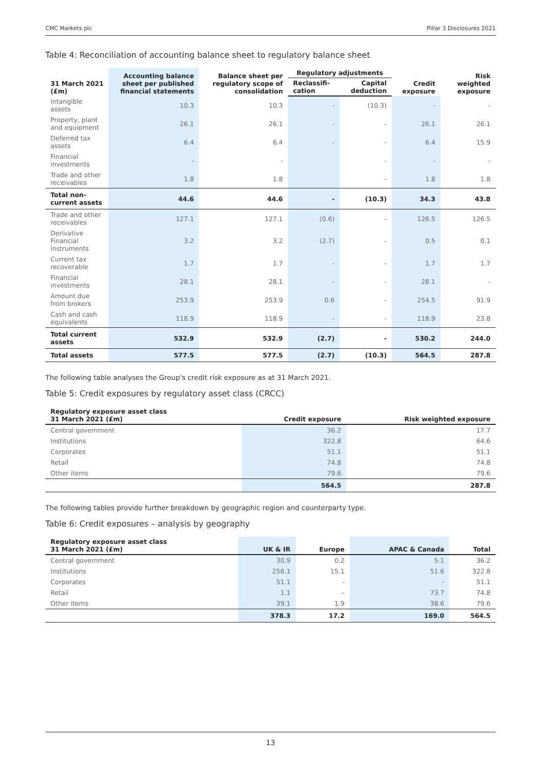CMC Markets plc Pillar 3 Disclosures 2021
Table 4: Reconciliation of accounting balance sheet to regulatory balance sheet
| 31 March 2021 (£m) | Accounting balance sheet per published financial statements | Balance sheet per regulatory scope of consolidation | Regulatory adjustments | | Credit exposure | Risk weighted exposure |
| --- | --- | --- | --- | --- | --- | --- |
| | | | Reclassifi-cation | Capital deduction | | |
| Intangible assets | 10.3 | 10.3 | - | (10.3) | - | - |
| Property, plant and equipment | 26.1 | 26.1 | - | - | 26.1 | 26.1 |
| Deferred tax assets | 6.4 | 6.4 | - | - | 6.4 | 15.9 |
| Financial investments | - | - | | - | - | - |
| Trade and other receivables | 1.8 | 1.8 | | - | 1.8 | 1.8 |
| Total non-current assets | 44.6 | 44.6 | - | (10.3) | 34.3 | 43.8 |
| Trade and other receivables | 127.1 | 127.1 | (0.6) | - | 126.5 | 126.5 |
| Derivative Financial instruments | 3.2 | 3.2 | (2.7) | - | 0.5 | 0.1 |
| Current tax recoverable | 1.7 | 1.7 | - | - | 1.7 | 1.7 |
| Financial investments | 28.1 | 28.1 | - | - | 28.1 | - |
| Amount due from brokers | 253.9 | 253.9 | 0.6 | - | 254.5 | 91.9 |
| Cash and cash equivalents | 118.9 | 118.9 | - | - | 118.9 | 23.8 |
| Total current assets | 532.9 | 532.9 | (2.7) | - | 530.2 | 244.0 |
| Total assets | 577.5 | 577.5 | (2.7) | (10.3) | 564.5 | 287.8 |
The following table analyses the Group's credit risk exposure as at 31 March 2021.
Table 5: Credit exposures by regulatory asset class (CRCC)
| Regulatory exposure asset class 31 March 2021 (£m) | Credit exposure | Risk weighted exposure |
| --- | --- | --- |
| Central government | 36.2 | 17.7 |
| Institutions | 322.8 | 64.6 |
| Corporates | 51.1 | 51.1 |
| Retail | 74.8 | 74.8 |
| Other items | 79.6 | 79.6 |
| | 564.5 | 287.8 |
The following tables provide further breakdown by geographic region and counterparty type.
Table 6: Credit exposures – analysis by geography
| Regulatory exposure asset class 31 March 2021 (£m) | UK & IR | Europe | APAC & Canada | Total |
| --- | --- | --- | --- | --- |
| Central government | 30.9 | 0.2 | 5.1 | 36.2 |
| Institutions | 256.1 | 15.1 | 51.6 | 322.8 |
| Corporates | 51.1 | - | - | 51.1 |
| Retail | 1.1 | – | 73.7 | 74.8 |
| Other items | 39.1 | 1.9 | 38.6 | 79.6 |
| | 378.3 | 17.2 | 169.0 | 564.5 |
13